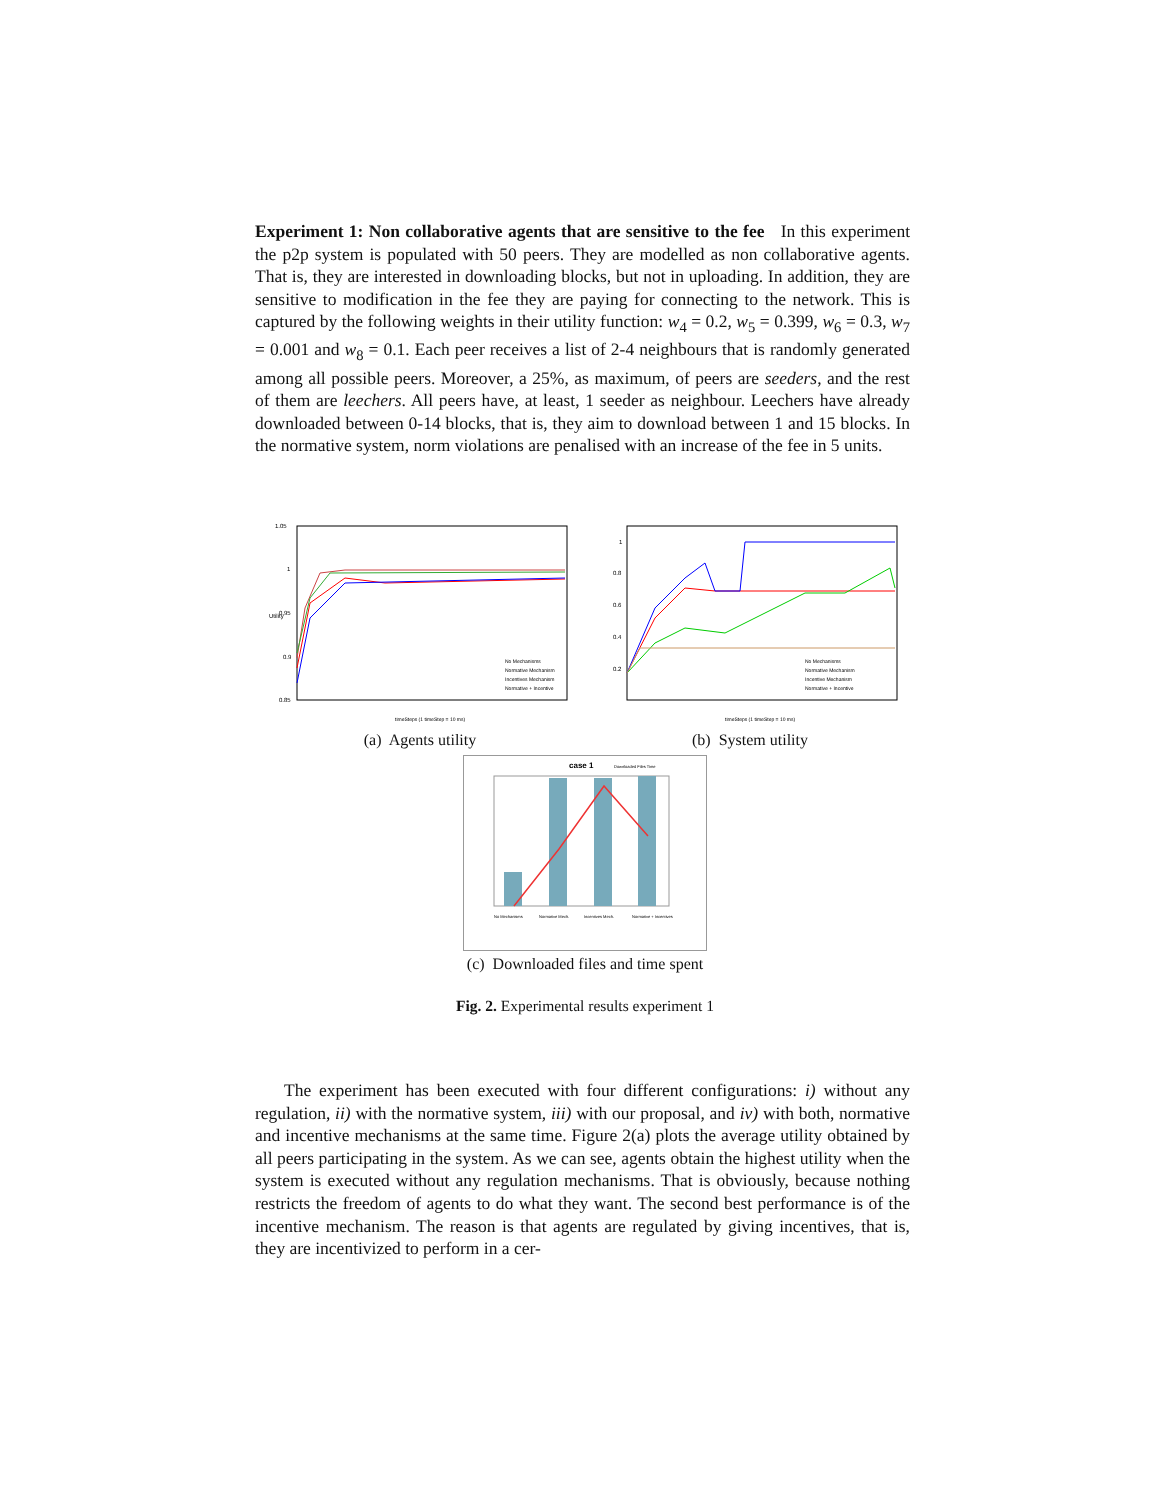Experiment 1: Non collaborative agents that are sensitive to the fee In this experiment the p2p system is populated with 50 peers. They are modelled as non collaborative agents. That is, they are interested in downloading blocks, but not in uploading. In addition, they are sensitive to modification in the fee they are paying for connecting to the network. This is captured by the following weights in their utility function: w<sub>4</sub> = 0.2, w<sub>5</sub> = 0.399, w<sub>6</sub> = 0.3, w<sub>7</sub> = 0.001 and w<sub>8</sub> = 0.1. Each peer receives a list of 2-4 neighbours that is randomly generated among all possible peers. Moreover, a 25%, as maximum, of peers are seeders, and the rest of them are leechers. All peers have, at least, 1 seeder as neighbour. Leechers have already downloaded between 0-14 blocks, that is, they aim to download between 1 and 15 blocks. In the normative system, norm violations are penalised with an increase of the fee in 5 units.
1.05
1
0.95
0.9
0.85
Utility
No Mechanisms
Normative Mechanism
Incentives Mechanism
Normative + Incentive
timeSteps (1 timeStep = 10 ms)
(a) Agents utility
1
0.8
0.6
0.4
0.2
No Mechanisms
Normative Mechanism
Incentive Mechanism
Normative + Incentive
timeSteps (1 timeStep = 10 ms)
(b) System utility
case 1
Downloaded Files Time
No Mechanisms
Normative Mech.
Incentives Mech.
Normative + Incentives
(c) Downloaded files and time spent
Fig. 2. Experimental results experiment 1
The experiment has been executed with four different configurations: i) without any regulation, ii) with the normative system, iii) with our proposal, and iv) with both, normative and incentive mechanisms at the same time. Figure 2(a) plots the average utility obtained by all peers participating in the system. As we can see, agents obtain the highest utility when the system is executed without any regulation mechanisms. That is obviously, because nothing restricts the freedom of agents to do what they want. The second best performance is of the incentive mechanism. The reason is that agents are regulated by giving incentives, that is, they are incentivized to perform in a cer-